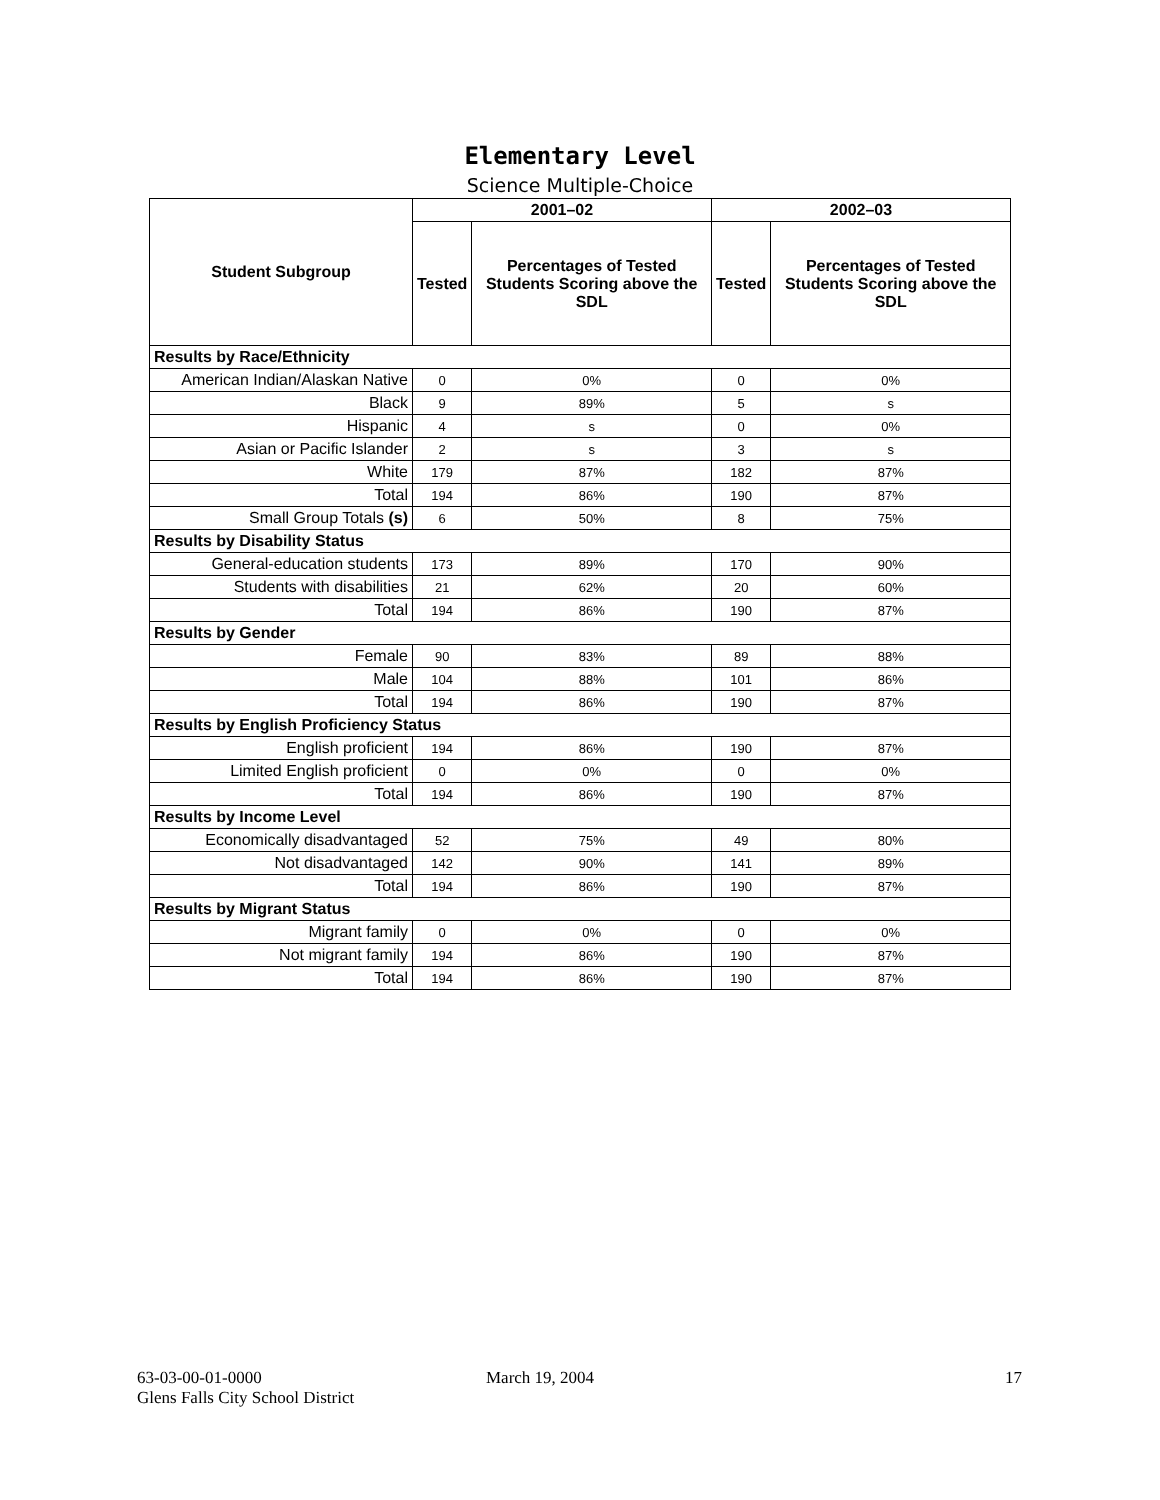Elementary Level
Science Multiple-Choice
| Student Subgroup | 2001–02 | | 2002–03 | |
| --- | --- | --- | --- | --- |
| | Tested | Percentages of Tested Students Scoring above the SDL | Tested | Percentages of Tested Students Scoring above the SDL |
| Results by Race/Ethnicity | | | | |
| American Indian/Alaskan Native | 0 | 0% | 0 | 0% |
| Black | 9 | 89% | 5 | s |
| Hispanic | 4 | s | 0 | 0% |
| Asian or Pacific Islander | 2 | s | 3 | s |
| White | 179 | 87% | 182 | 87% |
| Total | 194 | 86% | 190 | 87% |
| Small Group Totals (s) | 6 | 50% | 8 | 75% |
| Results by Disability Status | | | | |
| General-education students | 173 | 89% | 170 | 90% |
| Students with disabilities | 21 | 62% | 20 | 60% |
| Total | 194 | 86% | 190 | 87% |
| Results by Gender | | | | |
| Female | 90 | 83% | 89 | 88% |
| Male | 104 | 88% | 101 | 86% |
| Total | 194 | 86% | 190 | 87% |
| Results by English Proficiency Status | | | | |
| English proficient | 194 | 86% | 190 | 87% |
| Limited English proficient | 0 | 0% | 0 | 0% |
| Total | 194 | 86% | 190 | 87% |
| Results by Income Level | | | | |
| Economically disadvantaged | 52 | 75% | 49 | 80% |
| Not disadvantaged | 142 | 90% | 141 | 89% |
| Total | 194 | 86% | 190 | 87% |
| Results by Migrant Status | | | | |
| Migrant family | 0 | 0% | 0 | 0% |
| Not migrant family | 194 | 86% | 190 | 87% |
| Total | 194 | 86% | 190 | 87% |
63-03-00-01-0000
Glens Falls City School District
March 19, 2004 17